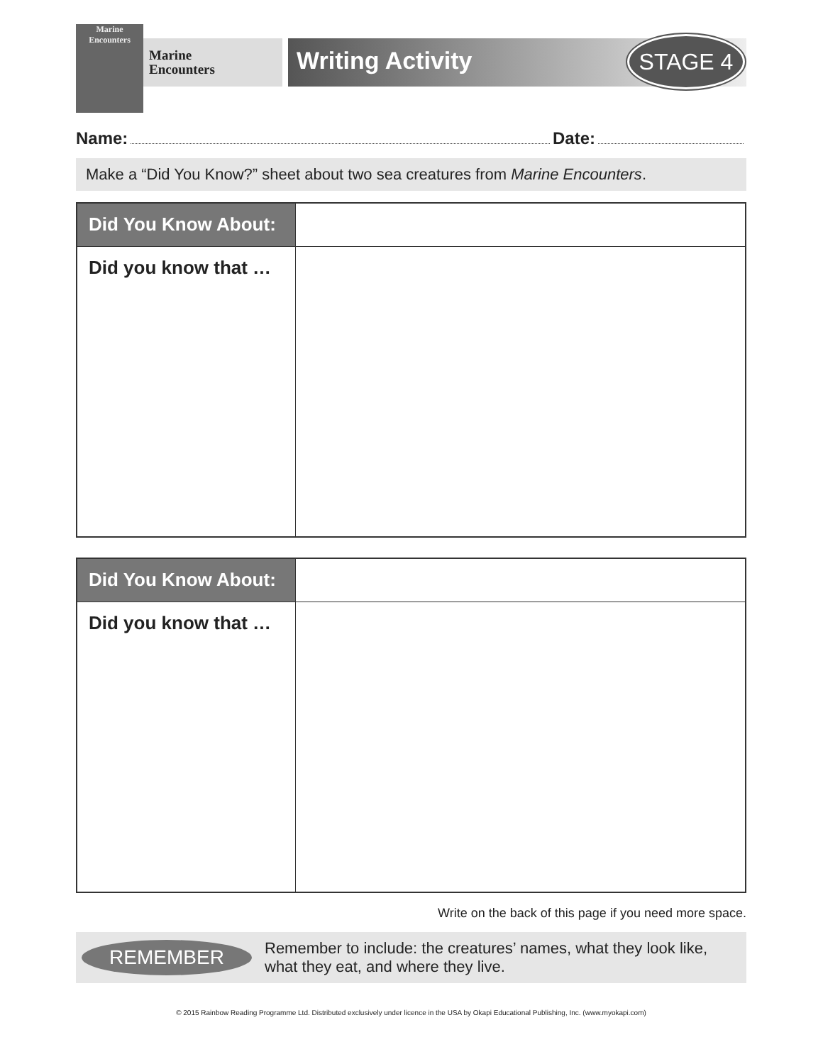Marine Encounters
Marine
Encounters
Writing Activity STAGE 4
Name: Date:
Make a “Did You Know?” sheet about two sea creatures from Marine Encounters.
| Did You Know About: | |
| Did you know that … | |
| Did You Know About: | |
| Did you know that … | |
Write on the back of this page if you need more space.
REMEMBER
Remember to include: the creatures’ names, what they look like, what they eat, and where they live.
© 2015 Rainbow Reading Programme Ltd. Distributed exclusively under licence in the USA by Okapi Educational Publishing, Inc. (www.myokapi.com)